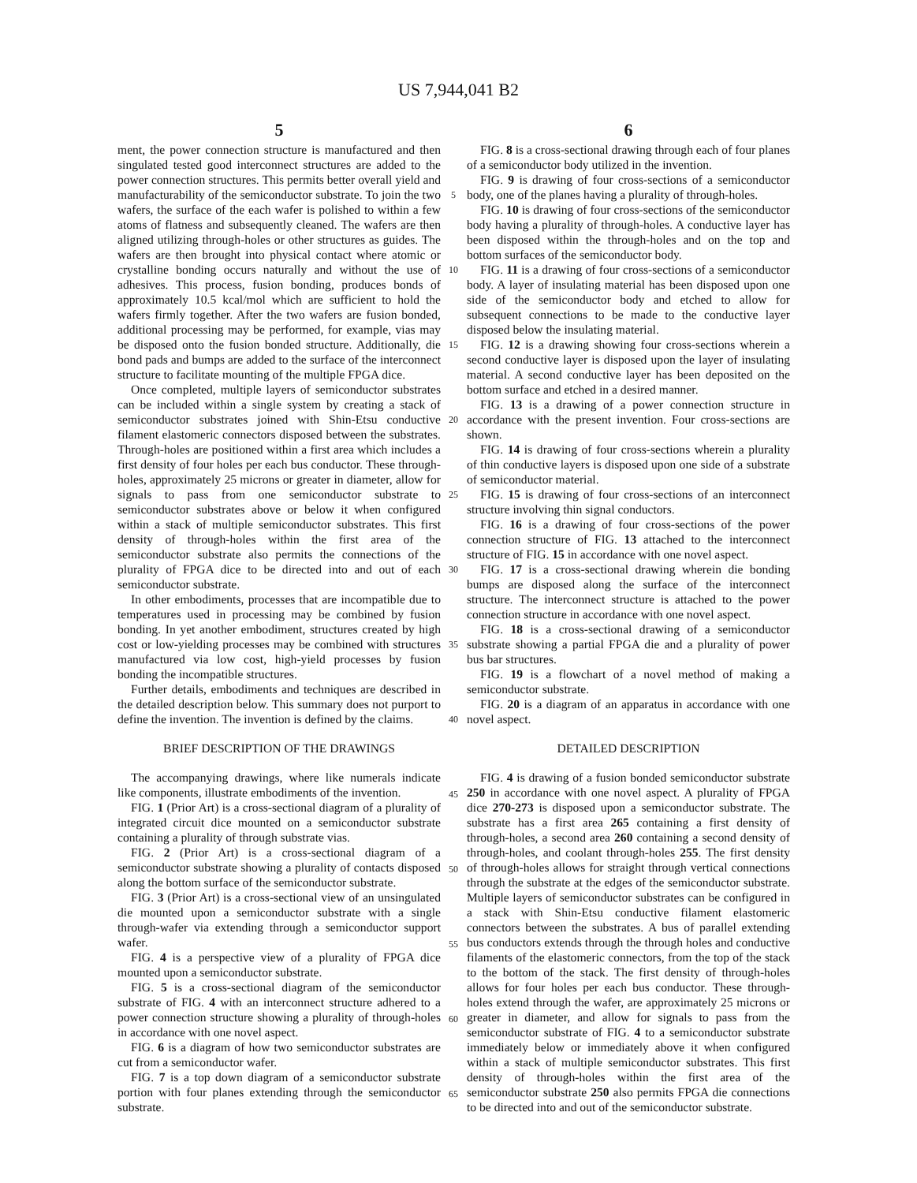US 7,944,041 B2
5
ment, the power connection structure is manufactured and then singulated tested good interconnect structures are added to the power connection structures. This permits better overall yield and manufacturability of the semiconductor substrate. To join the two wafers, the surface of the each wafer is polished to within a few atoms of flatness and subsequently cleaned. The wafers are then aligned utilizing through-holes or other structures as guides. The wafers are then brought into physical contact where atomic or crystalline bonding occurs naturally and without the use of adhesives. This process, fusion bonding, produces bonds of approximately 10.5 kcal/mol which are sufficient to hold the wafers firmly together. After the two wafers are fusion bonded, additional processing may be performed, for example, vias may be disposed onto the fusion bonded structure. Additionally, die bond pads and bumps are added to the surface of the interconnect structure to facilitate mounting of the multiple FPGA dice.
Once completed, multiple layers of semiconductor substrates can be included within a single system by creating a stack of semiconductor substrates joined with Shin-Etsu conductive filament elastomeric connectors disposed between the substrates. Through-holes are positioned within a first area which includes a first density of four holes per each bus conductor. These through-holes, approximately 25 microns or greater in diameter, allow for signals to pass from one semiconductor substrate to semiconductor substrates above or below it when configured within a stack of multiple semiconductor substrates. This first density of through-holes within the first area of the semiconductor substrate also permits the connections of the plurality of FPGA dice to be directed into and out of each semiconductor substrate.
In other embodiments, processes that are incompatible due to temperatures used in processing may be combined by fusion bonding. In yet another embodiment, structures created by high cost or low-yielding processes may be combined with structures manufactured via low cost, high-yield processes by fusion bonding the incompatible structures.
Further details, embodiments and techniques are described in the detailed description below. This summary does not purport to define the invention. The invention is defined by the claims.
BRIEF DESCRIPTION OF THE DRAWINGS
The accompanying drawings, where like numerals indicate like components, illustrate embodiments of the invention.
FIG. 1 (Prior Art) is a cross-sectional diagram of a plurality of integrated circuit dice mounted on a semiconductor substrate containing a plurality of through substrate vias.
FIG. 2 (Prior Art) is a cross-sectional diagram of a semiconductor substrate showing a plurality of contacts disposed along the bottom surface of the semiconductor substrate.
FIG. 3 (Prior Art) is a cross-sectional view of an unsingulated die mounted upon a semiconductor substrate with a single through-wafer via extending through a semiconductor support wafer.
FIG. 4 is a perspective view of a plurality of FPGA dice mounted upon a semiconductor substrate.
FIG. 5 is a cross-sectional diagram of the semiconductor substrate of FIG. 4 with an interconnect structure adhered to a power connection structure showing a plurality of through-holes in accordance with one novel aspect.
FIG. 6 is a diagram of how two semiconductor substrates are cut from a semiconductor wafer.
FIG. 7 is a top down diagram of a semiconductor substrate portion with four planes extending through the semiconductor substrate.
5
10
15
20
25
30
35
40
45
50
55
60
65
6
FIG. 8 is a cross-sectional drawing through each of four planes of a semiconductor body utilized in the invention.
FIG. 9 is drawing of four cross-sections of a semiconductor body, one of the planes having a plurality of through-holes.
FIG. 10 is drawing of four cross-sections of the semiconductor body having a plurality of through-holes. A conductive layer has been disposed within the through-holes and on the top and bottom surfaces of the semiconductor body.
FIG. 11 is a drawing of four cross-sections of a semiconductor body. A layer of insulating material has been disposed upon one side of the semiconductor body and etched to allow for subsequent connections to be made to the conductive layer disposed below the insulating material.
FIG. 12 is a drawing showing four cross-sections wherein a second conductive layer is disposed upon the layer of insulating material. A second conductive layer has been deposited on the bottom surface and etched in a desired manner.
FIG. 13 is a drawing of a power connection structure in accordance with the present invention. Four cross-sections are shown.
FIG. 14 is drawing of four cross-sections wherein a plurality of thin conductive layers is disposed upon one side of a substrate of semiconductor material.
FIG. 15 is drawing of four cross-sections of an interconnect structure involving thin signal conductors.
FIG. 16 is a drawing of four cross-sections of the power connection structure of FIG. 13 attached to the interconnect structure of FIG. 15 in accordance with one novel aspect.
FIG. 17 is a cross-sectional drawing wherein die bonding bumps are disposed along the surface of the interconnect structure. The interconnect structure is attached to the power connection structure in accordance with one novel aspect.
FIG. 18 is a cross-sectional drawing of a semiconductor substrate showing a partial FPGA die and a plurality of power bus bar structures.
FIG. 19 is a flowchart of a novel method of making a semiconductor substrate.
FIG. 20 is a diagram of an apparatus in accordance with one novel aspect.
DETAILED DESCRIPTION
FIG. 4 is drawing of a fusion bonded semiconductor substrate 250 in accordance with one novel aspect. A plurality of FPGA dice 270-273 is disposed upon a semiconductor substrate. The substrate has a first area 265 containing a first density of through-holes, a second area 260 containing a second density of through-holes, and coolant through-holes 255. The first density of through-holes allows for straight through vertical connections through the substrate at the edges of the semiconductor substrate. Multiple layers of semiconductor substrates can be configured in a stack with Shin-Etsu conductive filament elastomeric connectors between the substrates. A bus of parallel extending bus conductors extends through the through holes and conductive filaments of the elastomeric connectors, from the top of the stack to the bottom of the stack. The first density of through-holes allows for four holes per each bus conductor. These through-holes extend through the wafer, are approximately 25 microns or greater in diameter, and allow for signals to pass from the semiconductor substrate of FIG. 4 to a semiconductor substrate immediately below or immediately above it when configured within a stack of multiple semiconductor substrates. This first density of through-holes within the first area of the semiconductor substrate 250 also permits FPGA die connections to be directed into and out of the semiconductor substrate.